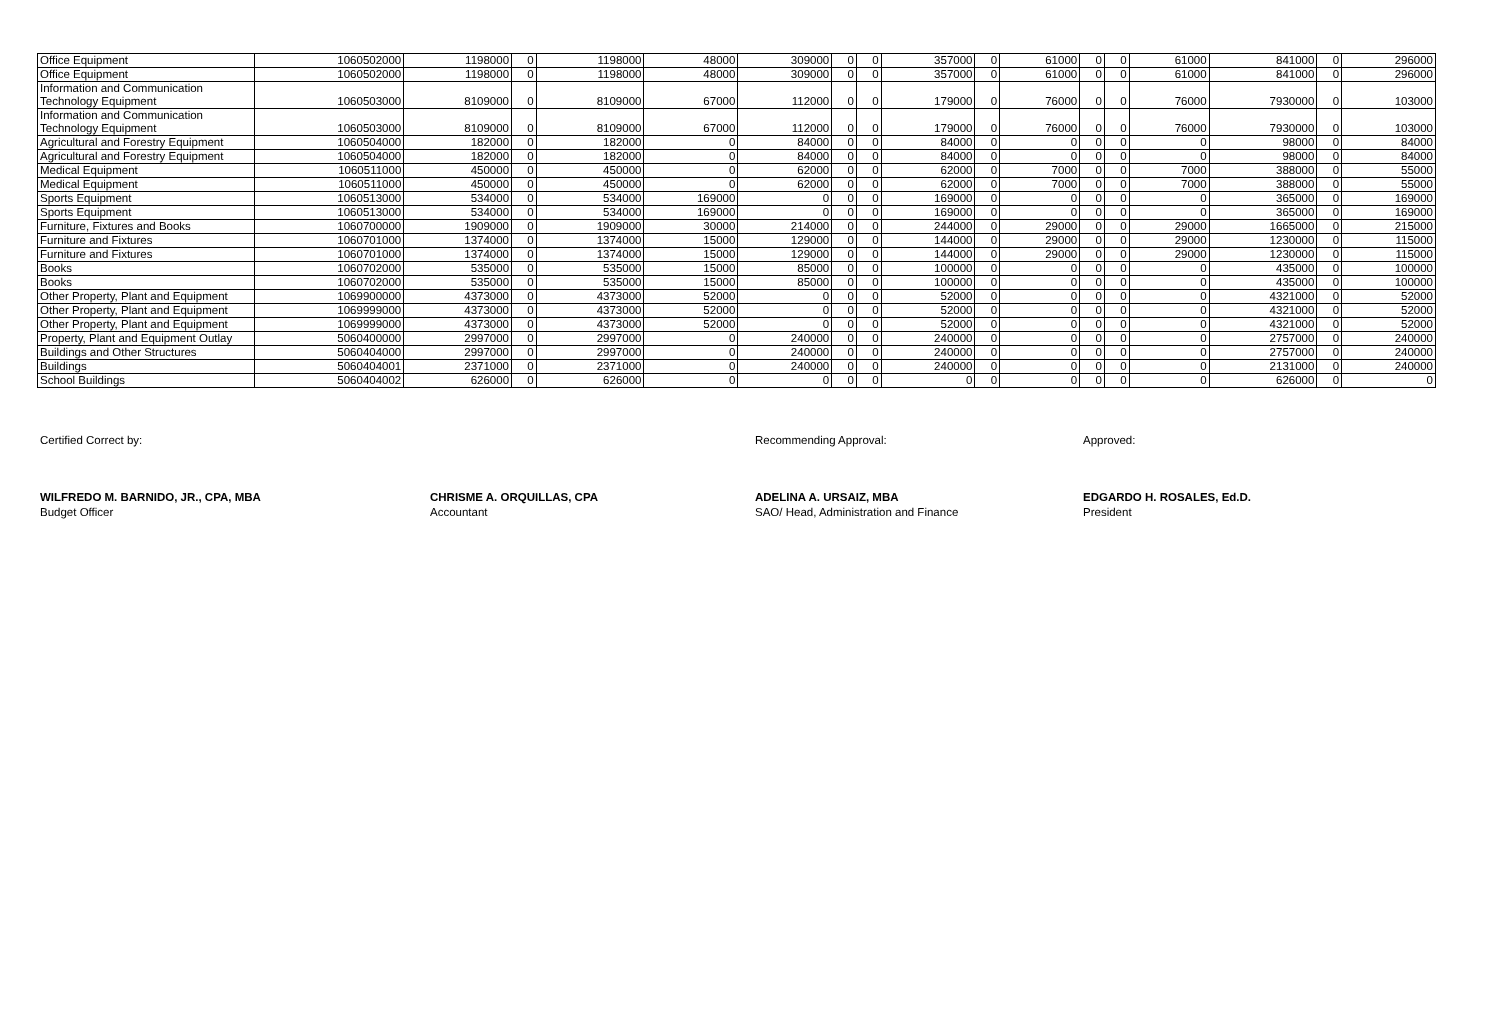| Office Equipment | 1060502000 | 1198000 | 0 | 1198000 | 48000 | 309000 | 0 | 0 | 357000 | 0 | 61000 | 0 | 0 | 61000 | 841000 | 0 | 296000 |
| Office Equipment | 1060502000 | 1198000 | 0 | 1198000 | 48000 | 309000 | 0 | 0 | 357000 | 0 | 61000 | 0 | 0 | 61000 | 841000 | 0 | 296000 |
| Information and Communication Technology Equipment | 1060503000 | 8109000 | 0 | 8109000 | 67000 | 112000 | 0 | 0 | 179000 | 0 | 76000 | 0 | 0 | 76000 | 7930000 | 0 | 103000 |
| Information and Communication Technology Equipment | 1060503000 | 8109000 | 0 | 8109000 | 67000 | 112000 | 0 | 0 | 179000 | 0 | 76000 | 0 | 0 | 76000 | 7930000 | 0 | 103000 |
| Agricultural and Forestry Equipment | 1060504000 | 182000 | 0 | 182000 | 0 | 84000 | 0 | 0 | 84000 | 0 | 0 | 0 | 0 | 0 | 98000 | 0 | 84000 |
| Agricultural and Forestry Equipment | 1060504000 | 182000 | 0 | 182000 | 0 | 84000 | 0 | 0 | 84000 | 0 | 0 | 0 | 0 | 0 | 98000 | 0 | 84000 |
| Medical Equipment | 1060511000 | 450000 | 0 | 450000 | 0 | 62000 | 0 | 0 | 62000 | 0 | 7000 | 0 | 0 | 7000 | 388000 | 0 | 55000 |
| Medical Equipment | 1060511000 | 450000 | 0 | 450000 | 0 | 62000 | 0 | 0 | 62000 | 0 | 7000 | 0 | 0 | 7000 | 388000 | 0 | 55000 |
| Sports Equipment | 1060513000 | 534000 | 0 | 534000 | 169000 | 0 | 0 | 0 | 169000 | 0 | 0 | 0 | 0 | 0 | 365000 | 0 | 169000 |
| Sports Equipment | 1060513000 | 534000 | 0 | 534000 | 169000 | 0 | 0 | 0 | 169000 | 0 | 0 | 0 | 0 | 0 | 365000 | 0 | 169000 |
| Furniture, Fixtures and Books | 1060700000 | 1909000 | 0 | 1909000 | 30000 | 214000 | 0 | 0 | 244000 | 0 | 29000 | 0 | 0 | 29000 | 1665000 | 0 | 215000 |
| Furniture and Fixtures | 1060701000 | 1374000 | 0 | 1374000 | 15000 | 129000 | 0 | 0 | 144000 | 0 | 29000 | 0 | 0 | 29000 | 1230000 | 0 | 115000 |
| Furniture and Fixtures | 1060701000 | 1374000 | 0 | 1374000 | 15000 | 129000 | 0 | 0 | 144000 | 0 | 29000 | 0 | 0 | 29000 | 1230000 | 0 | 115000 |
| Books | 1060702000 | 535000 | 0 | 535000 | 15000 | 85000 | 0 | 0 | 100000 | 0 | 0 | 0 | 0 | 0 | 435000 | 0 | 100000 |
| Books | 1060702000 | 535000 | 0 | 535000 | 15000 | 85000 | 0 | 0 | 100000 | 0 | 0 | 0 | 0 | 0 | 435000 | 0 | 100000 |
| Other Property, Plant and Equipment | 1069900000 | 4373000 | 0 | 4373000 | 52000 | 0 | 0 | 0 | 52000 | 0 | 0 | 0 | 0 | 0 | 4321000 | 0 | 52000 |
| Other Property, Plant and Equipment | 1069999000 | 4373000 | 0 | 4373000 | 52000 | 0 | 0 | 0 | 52000 | 0 | 0 | 0 | 0 | 0 | 4321000 | 0 | 52000 |
| Other Property, Plant and Equipment | 1069999000 | 4373000 | 0 | 4373000 | 52000 | 0 | 0 | 0 | 52000 | 0 | 0 | 0 | 0 | 0 | 4321000 | 0 | 52000 |
| Property, Plant and Equipment Outlay | 5060400000 | 2997000 | 0 | 2997000 | 0 | 240000 | 0 | 0 | 240000 | 0 | 0 | 0 | 0 | 0 | 2757000 | 0 | 240000 |
| Buildings and Other Structures | 5060404000 | 2997000 | 0 | 2997000 | 0 | 240000 | 0 | 0 | 240000 | 0 | 0 | 0 | 0 | 0 | 2757000 | 0 | 240000 |
| Buildings | 5060404001 | 2371000 | 0 | 2371000 | 0 | 240000 | 0 | 0 | 240000 | 0 | 0 | 0 | 0 | 0 | 2131000 | 0 | 240000 |
| School Buildings | 5060404002 | 626000 | 0 | 626000 | 0 | 0 | 0 | 0 | 0 | 0 | 0 | 0 | 0 | 0 | 626000 | 0 | 0 |
Certified Correct by:
WILFREDO M. BARNIDO, JR., CPA, MBA
Budget Officer
CHRISME A. ORQUILLAS, CPA
Accountant
Recommending Approval:
ADELINA A. URSAIZ, MBA
SAO/ Head, Administration and Finance
Approved:
EDGARDO H. ROSALES, Ed.D.
President